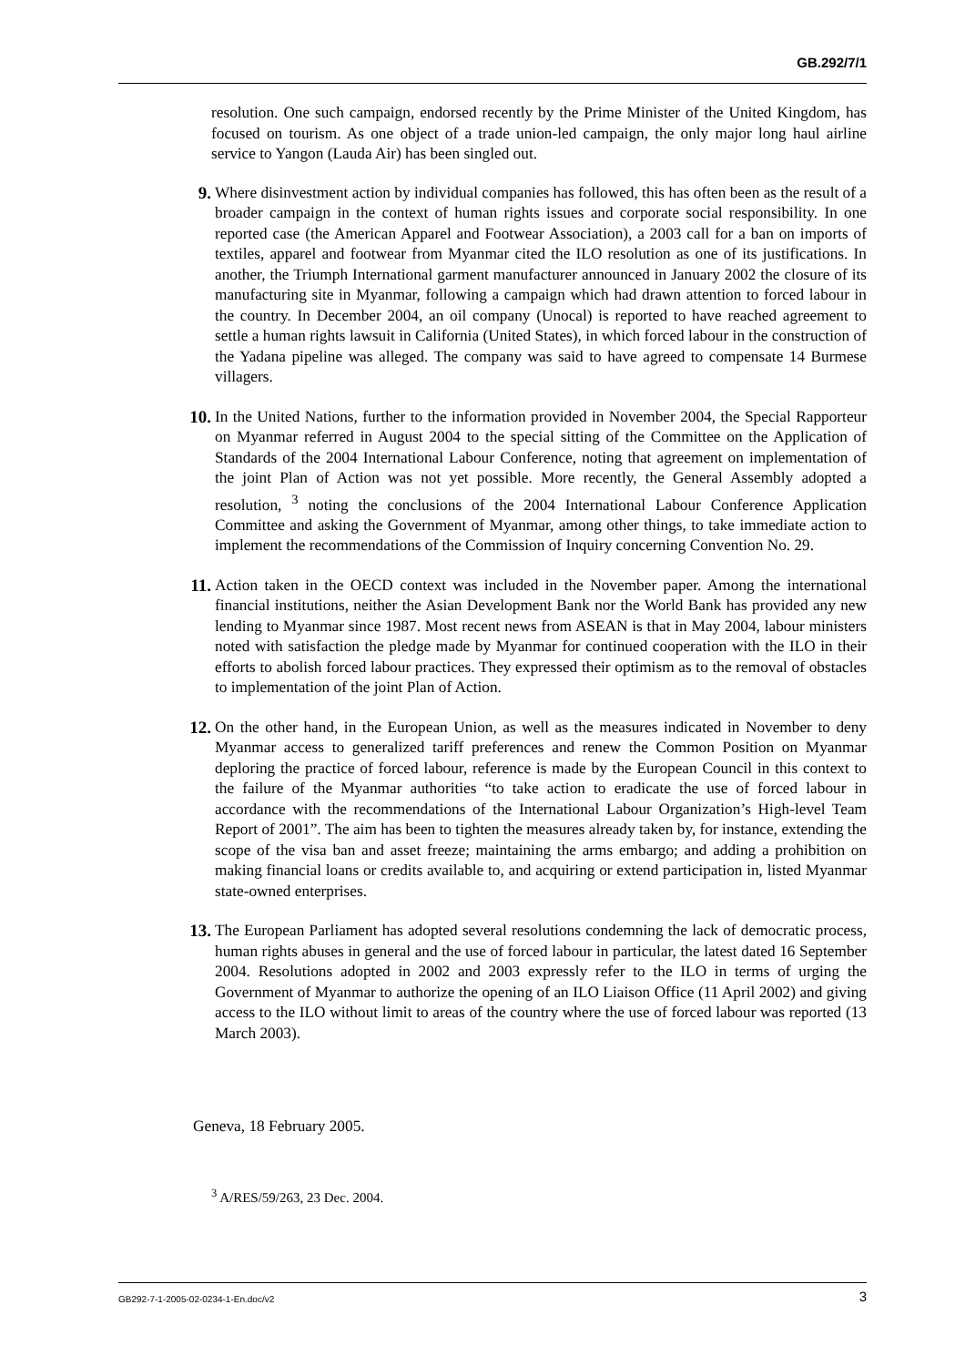GB.292/7/1
resolution. One such campaign, endorsed recently by the Prime Minister of the United Kingdom, has focused on tourism. As one object of a trade union-led campaign, the only major long haul airline service to Yangon (Lauda Air) has been singled out.
9. Where disinvestment action by individual companies has followed, this has often been as the result of a broader campaign in the context of human rights issues and corporate social responsibility. In one reported case (the American Apparel and Footwear Association), a 2003 call for a ban on imports of textiles, apparel and footwear from Myanmar cited the ILO resolution as one of its justifications. In another, the Triumph International garment manufacturer announced in January 2002 the closure of its manufacturing site in Myanmar, following a campaign which had drawn attention to forced labour in the country. In December 2004, an oil company (Unocal) is reported to have reached agreement to settle a human rights lawsuit in California (United States), in which forced labour in the construction of the Yadana pipeline was alleged. The company was said to have agreed to compensate 14 Burmese villagers.
10. In the United Nations, further to the information provided in November 2004, the Special Rapporteur on Myanmar referred in August 2004 to the special sitting of the Committee on the Application of Standards of the 2004 International Labour Conference, noting that agreement on implementation of the joint Plan of Action was not yet possible. More recently, the General Assembly adopted a resolution, <sup>3</sup> noting the conclusions of the 2004 International Labour Conference Application Committee and asking the Government of Myanmar, among other things, to take immediate action to implement the recommendations of the Commission of Inquiry concerning Convention No. 29.
11. Action taken in the OECD context was included in the November paper. Among the international financial institutions, neither the Asian Development Bank nor the World Bank has provided any new lending to Myanmar since 1987. Most recent news from ASEAN is that in May 2004, labour ministers noted with satisfaction the pledge made by Myanmar for continued cooperation with the ILO in their efforts to abolish forced labour practices. They expressed their optimism as to the removal of obstacles to implementation of the joint Plan of Action.
12. On the other hand, in the European Union, as well as the measures indicated in November to deny Myanmar access to generalized tariff preferences and renew the Common Position on Myanmar deploring the practice of forced labour, reference is made by the European Council in this context to the failure of the Myanmar authorities “to take action to eradicate the use of forced labour in accordance with the recommendations of the International Labour Organization’s High-level Team Report of 2001”. The aim has been to tighten the measures already taken by, for instance, extending the scope of the visa ban and asset freeze; maintaining the arms embargo; and adding a prohibition on making financial loans or credits available to, and acquiring or extend participation in, listed Myanmar state-owned enterprises.
13. The European Parliament has adopted several resolutions condemning the lack of democratic process, human rights abuses in general and the use of forced labour in particular, the latest dated 16 September 2004. Resolutions adopted in 2002 and 2003 expressly refer to the ILO in terms of urging the Government of Myanmar to authorize the opening of an ILO Liaison Office (11 April 2002) and giving access to the ILO without limit to areas of the country where the use of forced labour was reported (13 March 2003).
Geneva, 18 February 2005.
<sup>3</sup> A/RES/59/263, 23 Dec. 2004.
GB292-7-1-2005-02-0234-1-En.doc/v2 3